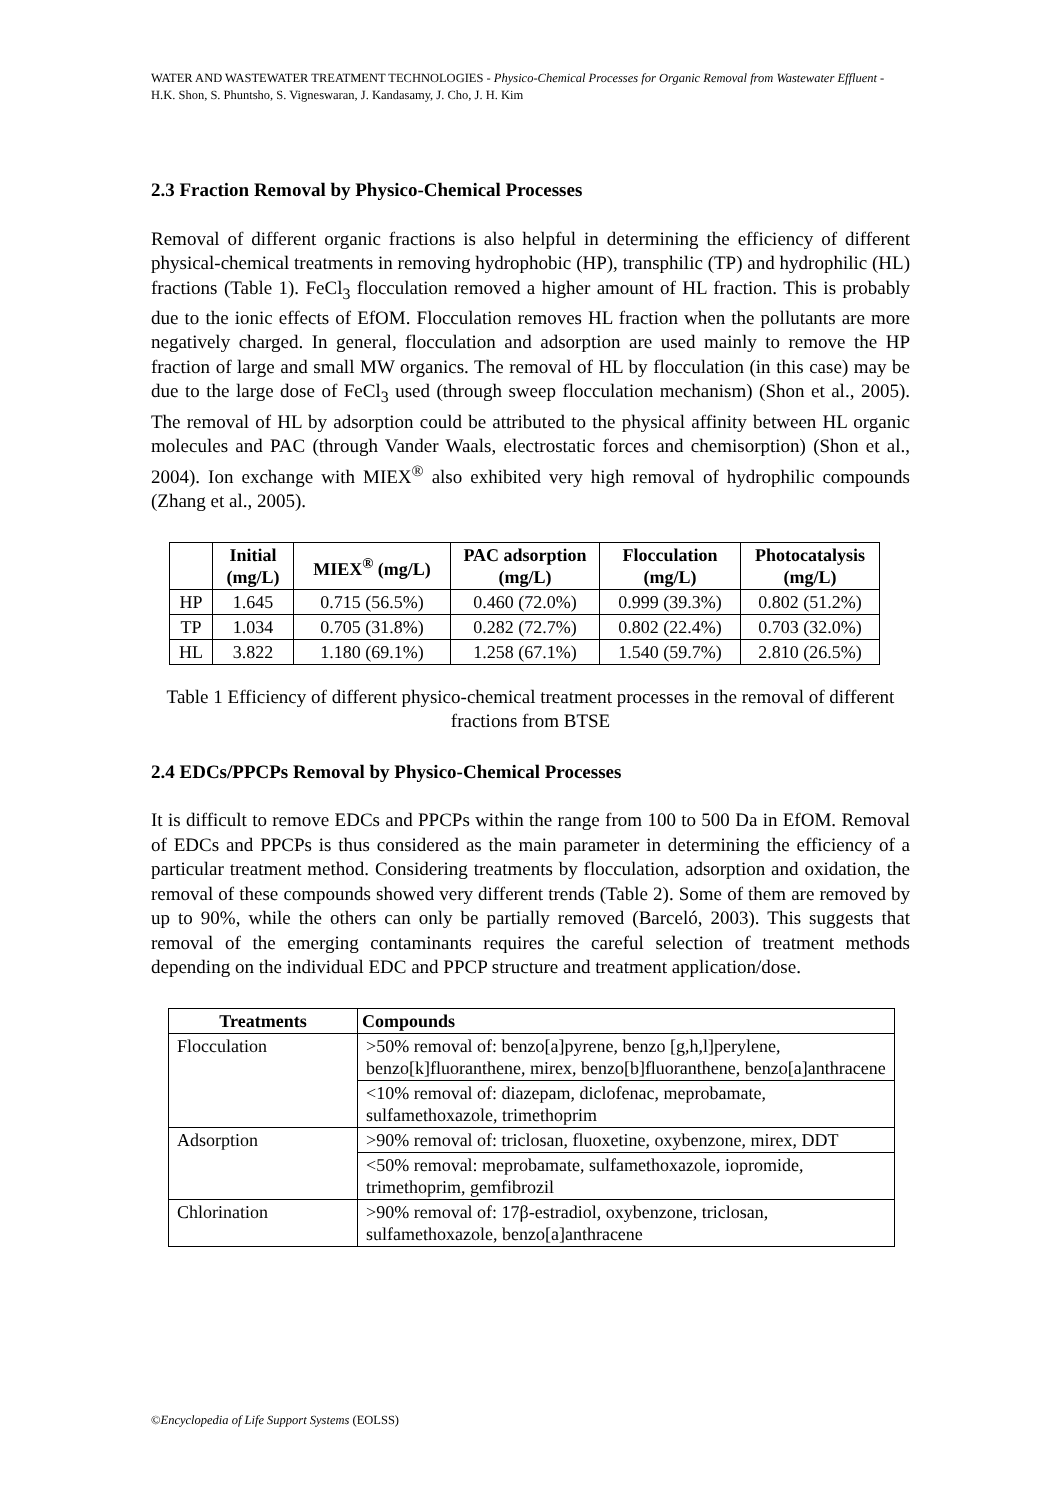WATER AND WASTEWATER TREATMENT TECHNOLOGIES - Physico-Chemical Processes for Organic Removal from Wastewater Effluent - H.K. Shon, S. Phuntsho, S. Vigneswaran, J. Kandasamy, J. Cho, J. H. Kim
2.3 Fraction Removal by Physico-Chemical Processes
Removal of different organic fractions is also helpful in determining the efficiency of different physical-chemical treatments in removing hydrophobic (HP), transphilic (TP) and hydrophilic (HL) fractions (Table 1). FeCl<sub>3</sub> flocculation removed a higher amount of HL fraction. This is probably due to the ionic effects of EfOM. Flocculation removes HL fraction when the pollutants are more negatively charged. In general, flocculation and adsorption are used mainly to remove the HP fraction of large and small MW organics. The removal of HL by flocculation (in this case) may be due to the large dose of FeCl<sub>3</sub> used (through sweep flocculation mechanism) (Shon et al., 2005). The removal of HL by adsorption could be attributed to the physical affinity between HL organic molecules and PAC (through Vander Waals, electrostatic forces and chemisorption) (Shon et al., 2004). Ion exchange with MIEX<sup>®</sup> also exhibited very high removal of hydrophilic compounds (Zhang et al., 2005).
| | Initial (mg/L) | MIEX<sup>®</sup> (mg/L) | PAC adsorption (mg/L) | Flocculation (mg/L) | Photocatalysis (mg/L) |
| --- | --- | --- | --- | --- | --- |
| HP | 1.645 | 0.715 (56.5%) | 0.460 (72.0%) | 0.999 (39.3%) | 0.802 (51.2%) |
| TP | 1.034 | 0.705 (31.8%) | 0.282 (72.7%) | 0.802 (22.4%) | 0.703 (32.0%) |
| HL | 3.822 | 1.180 (69.1%) | 1.258 (67.1%) | 1.540 (59.7%) | 2.810 (26.5%) |
Table 1 Efficiency of different physico-chemical treatment processes in the removal of different fractions from BTSE
2.4 EDCs/PPCPs Removal by Physico-Chemical Processes
It is difficult to remove EDCs and PPCPs within the range from 100 to 500 Da in EfOM. Removal of EDCs and PPCPs is thus considered as the main parameter in determining the efficiency of a particular treatment method. Considering treatments by flocculation, adsorption and oxidation, the removal of these compounds showed very different trends (Table 2). Some of them are removed by up to 90%, while the others can only be partially removed (Barceló, 2003). This suggests that removal of the emerging contaminants requires the careful selection of treatment methods depending on the individual EDC and PPCP structure and treatment application/dose.
| Treatments | Compounds |
| --- | --- |
| Flocculation | >50% removal of: benzo[a]pyrene, benzo [g,h,l]perylene, benzo[k]fluoranthene, mirex, benzo[b]fluoranthene, benzo[a]anthracene |
| | <10% removal of: diazepam, diclofenac, meprobamate, sulfamethoxazole, trimethoprim |
| Adsorption | >90% removal of: triclosan, fluoxetine, oxybenzone, mirex, DDT |
| | <50% removal: meprobamate, sulfamethoxazole, iopromide, trimethoprim, gemfibrozil |
| Chlorination | >90% removal of: 17β-estradiol, oxybenzone, triclosan, sulfamethoxazole, benzo[a]anthracene |
©Encyclopedia of Life Support Systems (EOLSS)